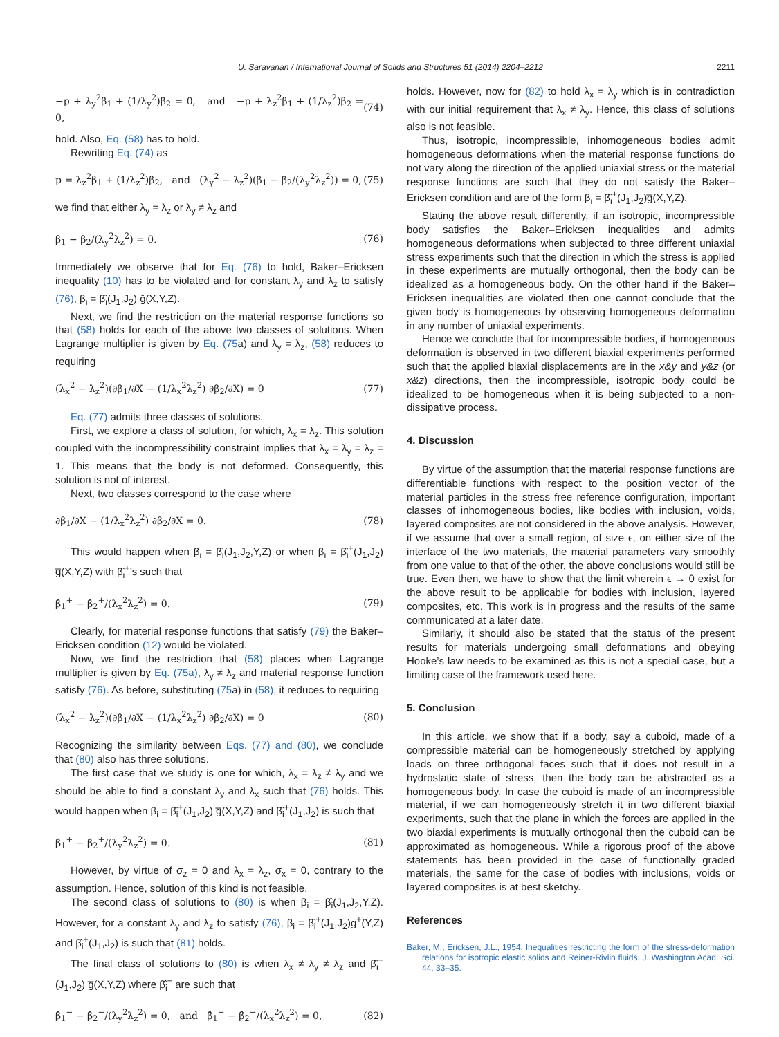U. Saravanan / International Journal of Solids and Structures 51 (2014) 2204–2212 2211
−p + λ<sub>y</sub><sup>2</sup>β<sub>1</sub> + (1/λ<sub>y</sub><sup>2</sup>)β<sub>2</sub> = 0, and −p + λ<sub>z</sub><sup>2</sup>β<sub>1</sub> + (1/λ<sub>z</sub><sup>2</sup>)β<sub>2</sub> = 0, (74)
hold. Also, Eq. (58) has to hold.
Rewriting Eq. (74) as
p = λ<sub>z</sub><sup>2</sup>β<sub>1</sub> + (1/λ<sub>z</sub><sup>2</sup>)β<sub>2</sub>, and (λ<sub>y</sub><sup>2</sup> − λ<sub>z</sub><sup>2</sup>)(β<sub>1</sub> − β<sub>2</sub>/(λ<sub>y</sub><sup>2</sup>λ<sub>z</sub><sup>2</sup>)) = 0, (75)
we find that either λ<sub>y</sub> = λ<sub>z</sub> or λ<sub>y</sub> ≠ λ<sub>z</sub> and
β<sub>1</sub> − β<sub>2</sub>/(λ<sub>y</sub><sup>2</sup>λ<sub>z</sub><sup>2</sup>) = 0. (76)
Immediately we observe that for Eq. (76) to hold, Baker–Ericksen inequality (10) has to be violated and for constant λ<sub>y</sub> and λ<sub>z</sub> to satisfy (76), β<sub>i</sub> = β̂<sub>i</sub>(J<sub>1</sub>,J<sub>2</sub>) ğ(X,Y,Z).
Next, we find the restriction on the material response functions so that (58) holds for each of the above two classes of solutions. When Lagrange multiplier is given by Eq. (75a) and λ<sub>y</sub> = λ<sub>z</sub>, (58) reduces to requiring
(λ<sub>x</sub><sup>2</sup> − λ<sub>z</sub><sup>2</sup>)(∂β<sub>1</sub>/∂X − (1/λ<sub>x</sub><sup>2</sup>λ<sub>z</sub><sup>2</sup>) ∂β<sub>2</sub>/∂X) = 0 (77)
Eq. (77) admits three classes of solutions.
First, we explore a class of solution, for which, λ<sub>x</sub> = λ<sub>z</sub>. This solution coupled with the incompressibility constraint implies that λ<sub>x</sub> = λ<sub>y</sub> = λ<sub>z</sub> = 1. This means that the body is not deformed. Consequently, this solution is not of interest.
Next, two classes correspond to the case where
∂β<sub>1</sub>/∂X − (1/λ<sub>x</sub><sup>2</sup>λ<sub>z</sub><sup>2</sup>) ∂β<sub>2</sub>/∂X = 0. (78)
This would happen when β<sub>i</sub> = β̂<sub>i</sub>(J<sub>1</sub>,J<sub>2</sub>,Y,Z) or when β<sub>i</sub> = β̂<sub>i</sub><sup>+</sup>(J<sub>1</sub>,J<sub>2</sub>) g̅(X,Y,Z) with β̂<sub>i</sub><sup>+</sup>’s such that
β̂<sub>1</sub><sup>+</sup> − β̂<sub>2</sub><sup>+</sup>/(λ<sub>x</sub><sup>2</sup>λ<sub>z</sub><sup>2</sup>) = 0. (79)
Clearly, for material response functions that satisfy (79) the Baker–Ericksen condition (12) would be violated.
Now, we find the restriction that (58) places when Lagrange multiplier is given by Eq. (75a), λ<sub>y</sub> ≠ λ<sub>z</sub> and material response function satisfy (76). As before, substituting (75a) in (58), it reduces to requiring
(λ<sub>x</sub><sup>2</sup> − λ<sub>z</sub><sup>2</sup>)(∂β<sub>1</sub>/∂X − (1/λ<sub>x</sub><sup>2</sup>λ<sub>z</sub><sup>2</sup>) ∂β<sub>2</sub>/∂X) = 0 (80)
Recognizing the similarity between Eqs. (77) and (80), we conclude that (80) also has three solutions.
The first case that we study is one for which, λ<sub>x</sub> = λ<sub>z</sub> ≠ λ<sub>y</sub> and we should be able to find a constant λ<sub>y</sub> and λ<sub>x</sub> such that (76) holds. This would happen when β<sub>i</sub> = β̂<sub>i</sub><sup>+</sup>(J<sub>1</sub>,J<sub>2</sub>) g̅(X,Y,Z) and β̂<sub>i</sub><sup>+</sup>(J<sub>1</sub>,J<sub>2</sub>) is such that
β̂<sub>1</sub><sup>+</sup> − β̂<sub>2</sub><sup>+</sup>/(λ<sub>y</sub><sup>2</sup>λ<sub>z</sub><sup>2</sup>) = 0. (81)
However, by virtue of σ<sub>z</sub> = 0 and λ<sub>x</sub> = λ<sub>z</sub>, σ<sub>x</sub> = 0, contrary to the assumption. Hence, solution of this kind is not feasible.
The second class of solutions to (80) is when β<sub>i</sub> = β̂<sub>i</sub>(J<sub>1</sub>,J<sub>2</sub>,Y,Z). However, for a constant λ<sub>y</sub> and λ<sub>z</sub> to satisfy (76), β<sub>i</sub> = β̂<sub>i</sub><sup>+</sup>(J<sub>1</sub>,J<sub>2</sub>)g<sup>+</sup>(Y,Z) and β̂<sub>i</sub><sup>+</sup>(J<sub>1</sub>,J<sub>2</sub>) is such that (81) holds.
The final class of solutions to (80) is when λ<sub>x</sub> ≠ λ<sub>y</sub> ≠ λ<sub>z</sub> and β̂<sub>i</sub><sup>−</sup>(J<sub>1</sub>,J<sub>2</sub>) g̅(X,Y,Z) where β̂<sub>i</sub><sup>−</sup> are such that
β̂<sub>1</sub><sup>−</sup> − β̂<sub>2</sub><sup>−</sup>/(λ<sub>y</sub><sup>2</sup>λ<sub>z</sub><sup>2</sup>) = 0, and β̂<sub>1</sub><sup>−</sup> − β̂<sub>2</sub><sup>−</sup>/(λ<sub>x</sub><sup>2</sup>λ<sub>z</sub><sup>2</sup>) = 0, (82)
holds. However, now for (82) to hold λ<sub>x</sub> = λ<sub>y</sub> which is in contradiction with our initial requirement that λ<sub>x</sub> ≠ λ<sub>y</sub>. Hence, this class of solutions also is not feasible.
Thus, isotropic, incompressible, inhomogeneous bodies admit homogeneous deformations when the material response functions do not vary along the direction of the applied uniaxial stress or the material response functions are such that they do not satisfy the Baker–Ericksen condition and are of the form β<sub>i</sub> = β̂<sub>i</sub><sup>+</sup>(J<sub>1</sub>,J<sub>2</sub>)g̅(X,Y,Z).
Stating the above result differently, if an isotropic, incompressible body satisfies the Baker–Ericksen inequalities and admits homogeneous deformations when subjected to three different uniaxial stress experiments such that the direction in which the stress is applied in these experiments are mutually orthogonal, then the body can be idealized as a homogeneous body. On the other hand if the Baker–Ericksen inequalities are violated then one cannot conclude that the given body is homogeneous by observing homogeneous deformation in any number of uniaxial experiments.
Hence we conclude that for incompressible bodies, if homogeneous deformation is observed in two different biaxial experiments performed such that the applied biaxial displacements are in the x&y and y&z (or x&z) directions, then the incompressible, isotropic body could be idealized to be homogeneous when it is being subjected to a non-dissipative process.
4. Discussion
By virtue of the assumption that the material response functions are differentiable functions with respect to the position vector of the material particles in the stress free reference configuration, important classes of inhomogeneous bodies, like bodies with inclusion, voids, layered composites are not considered in the above analysis. However, if we assume that over a small region, of size ϵ, on either size of the interface of the two materials, the material parameters vary smoothly from one value to that of the other, the above conclusions would still be true. Even then, we have to show that the limit wherein ϵ → 0 exist for the above result to be applicable for bodies with inclusion, layered composites, etc. This work is in progress and the results of the same communicated at a later date.
Similarly, it should also be stated that the status of the present results for materials undergoing small deformations and obeying Hooke’s law needs to be examined as this is not a special case, but a limiting case of the framework used here.
5. Conclusion
In this article, we show that if a body, say a cuboid, made of a compressible material can be homogeneously stretched by applying loads on three orthogonal faces such that it does not result in a hydrostatic state of stress, then the body can be abstracted as a homogeneous body. In case the cuboid is made of an incompressible material, if we can homogeneously stretch it in two different biaxial experiments, such that the plane in which the forces are applied in the two biaxial experiments is mutually orthogonal then the cuboid can be approximated as homogeneous. While a rigorous proof of the above statements has been provided in the case of functionally graded materials, the same for the case of bodies with inclusions, voids or layered composites is at best sketchy.
References
Baker, M., Ericksen, J.L., 1954. Inequalities restricting the form of the stress-deformation relations for isotropic elastic solids and Reiner-Rivlin fluids. J. Washington Acad. Sci. 44, 33–35.